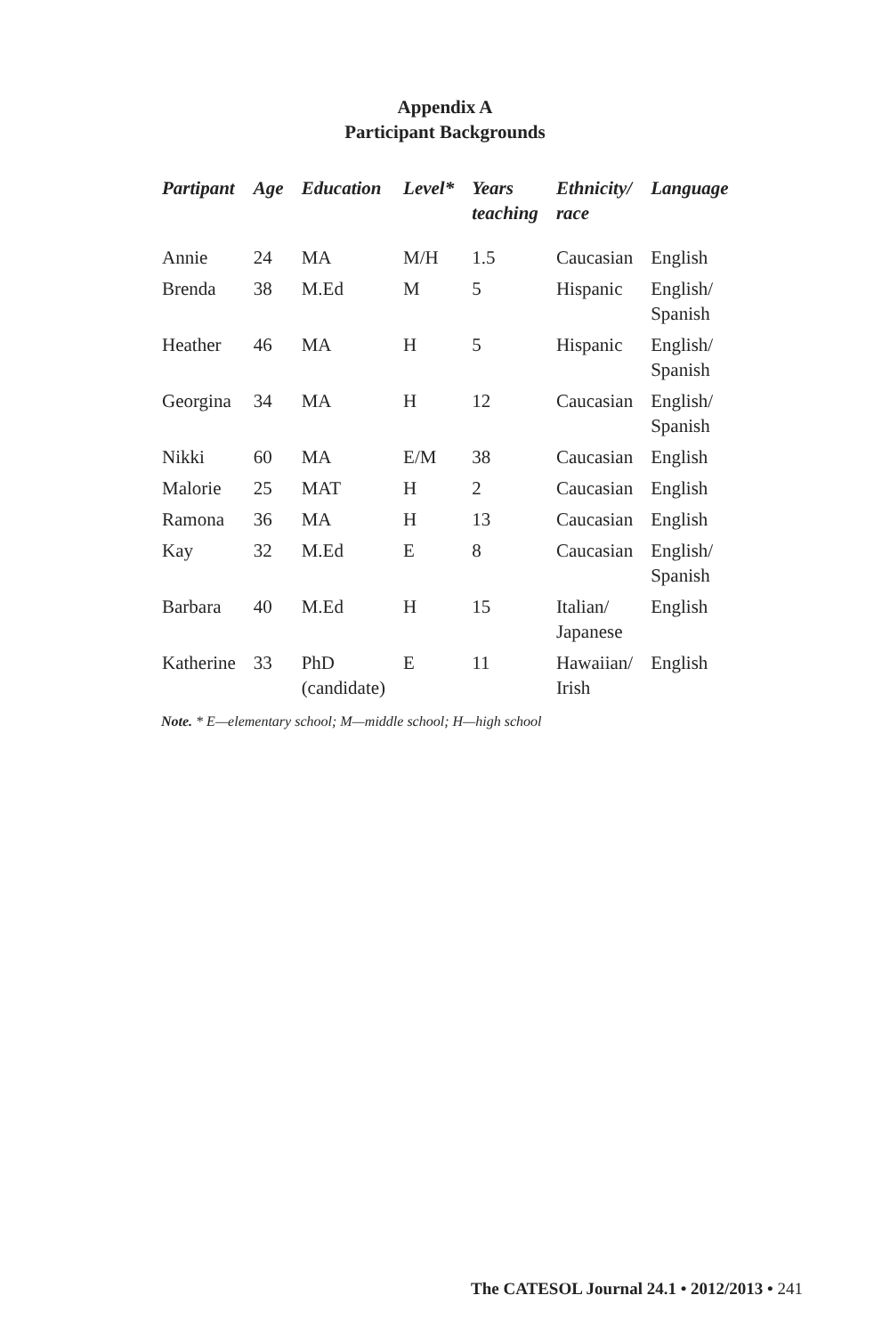Appendix A
Participant Backgrounds
| Partipant | Age | Education | Level* | Years teaching | Ethnicity/ race | Language |
| --- | --- | --- | --- | --- | --- | --- |
| Annie | 24 | MA | M/H | 1.5 | Caucasian | English |
| Brenda | 38 | M.Ed | M | 5 | Hispanic | English/ Spanish |
| Heather | 46 | MA | H | 5 | Hispanic | English/ Spanish |
| Georgina | 34 | MA | H | 12 | Caucasian | English/ Spanish |
| Nikki | 60 | MA | E/M | 38 | Caucasian | English |
| Malorie | 25 | MAT | H | 2 | Caucasian | English |
| Ramona | 36 | MA | H | 13 | Caucasian | English |
| Kay | 32 | M.Ed | E | 8 | Caucasian | English/ Spanish |
| Barbara | 40 | M.Ed | H | 15 | Italian/ Japanese | English |
| Katherine | 33 | PhD (candidate) | E | 11 | Hawaiian/ Irish | English |
Note. * E—elementary school; M—middle school; H—high school
The CATESOL Journal 24.1 • 2012/2013 • 241